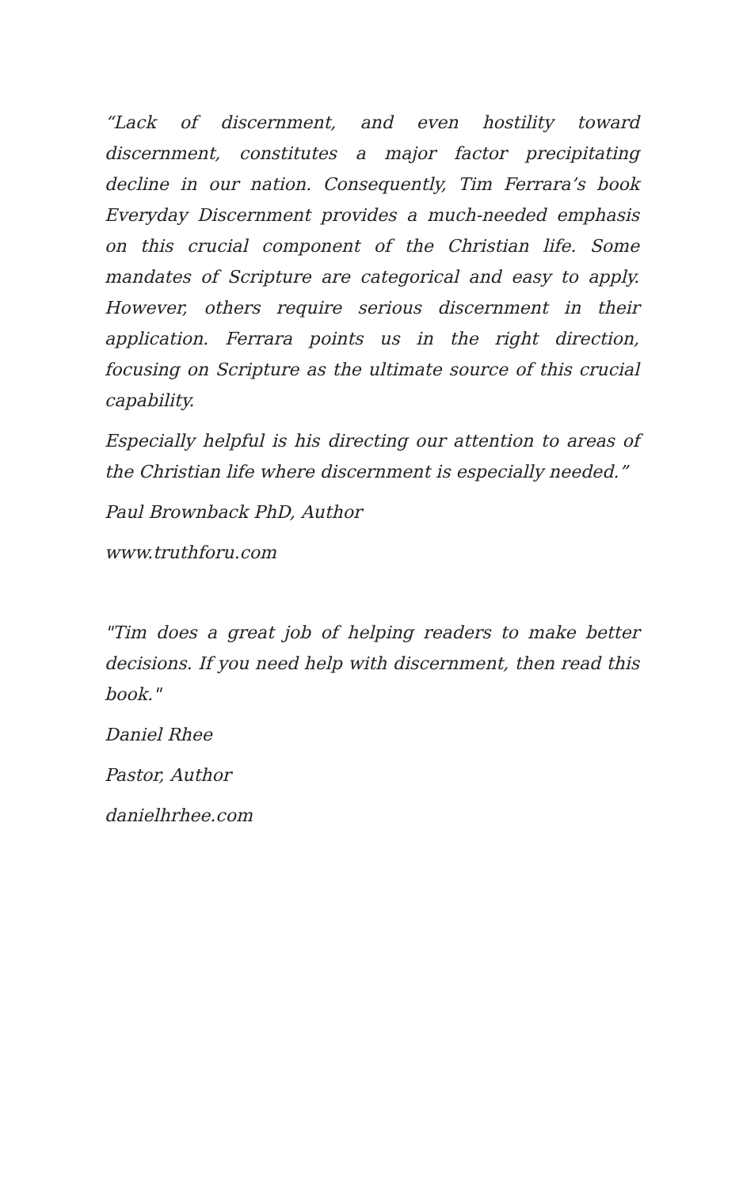“Lack of discernment, and even hostility toward discernment, constitutes a major factor precipitating decline in our nation. Consequently, Tim Ferrara’s book Everyday Discernment provides a much-needed emphasis on this crucial component of the Christian life. Some mandates of Scripture are categorical and easy to apply. However, others require serious discernment in their application. Ferrara points us in the right direction, focusing on Scripture as the ultimate source of this crucial capability.
Especially helpful is his directing our attention to areas of the Christian life where discernment is especially needed.”
Paul Brownback PhD, Author
www.truthforu.com
"Tim does a great job of helping readers to make better decisions. If you need help with discernment, then read this book."
Daniel Rhee
Pastor, Author
danielhrhee.com